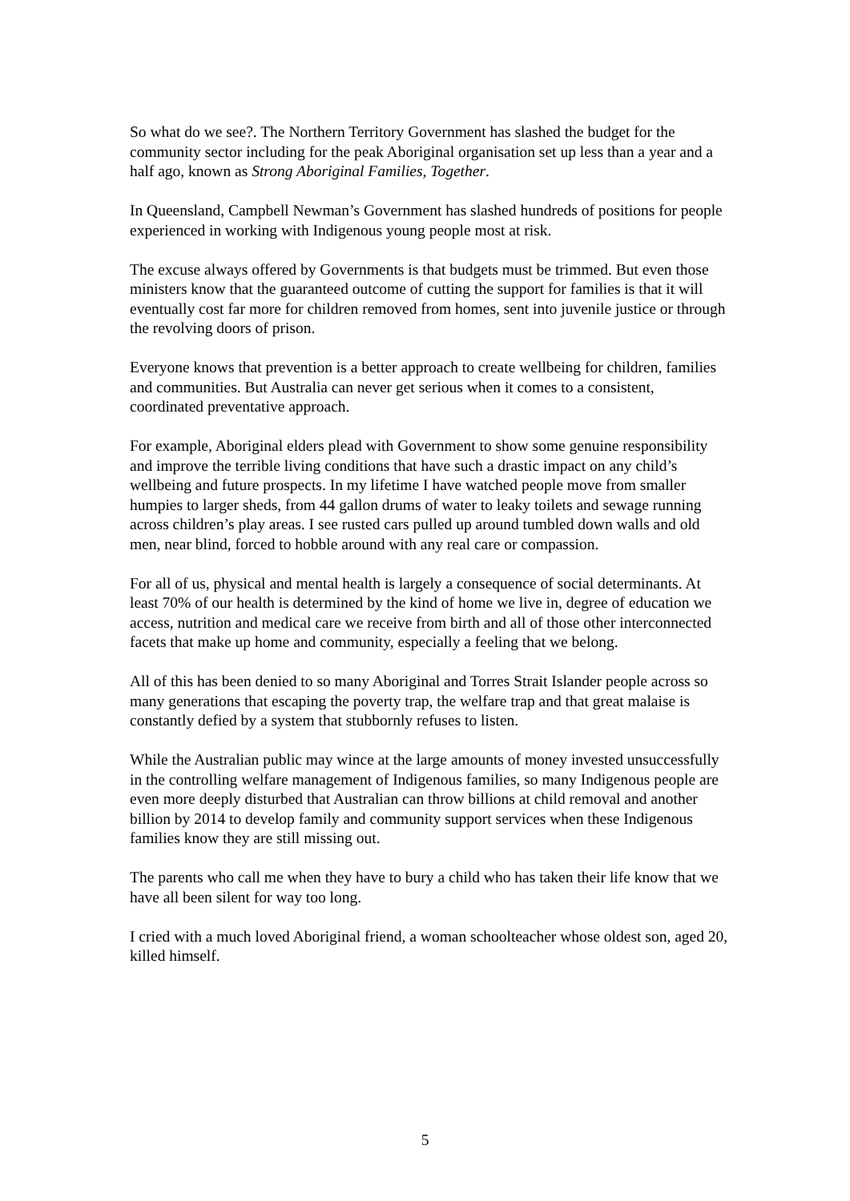So what do we see?. The Northern Territory Government has slashed the budget for the community sector including for the peak Aboriginal organisation set up less than a year and a half ago, known as Strong Aboriginal Families, Together.
In Queensland, Campbell Newman’s Government has slashed hundreds of positions for people experienced in working with Indigenous young people most at risk.
The excuse always offered by Governments is that budgets must be trimmed. But even those ministers know that the guaranteed outcome of cutting the support for families is that it will eventually cost far more for children removed from homes, sent into juvenile justice or through the revolving doors of prison.
Everyone knows that prevention is a better approach to create wellbeing for children, families and communities. But Australia can never get serious when it comes to a consistent, coordinated preventative approach.
For example, Aboriginal elders plead with Government to show some genuine responsibility and improve the terrible living conditions that have such a drastic impact on any child’s wellbeing and future prospects. In my lifetime I have watched people move from smaller humpies to larger sheds, from 44 gallon drums of water to leaky toilets and sewage running across children’s play areas. I see rusted cars pulled up around tumbled down walls and old men, near blind, forced to hobble around with any real care or compassion.
For all of us, physical and mental health is largely a consequence of social determinants. At least 70% of our health is determined by the kind of home we live in, degree of education we access, nutrition and medical care we receive from birth and all of those other interconnected facets that make up home and community, especially a feeling that we belong.
All of this has been denied to so many Aboriginal and Torres Strait Islander people across so many generations that escaping the poverty trap, the welfare trap and that great malaise is constantly defied by a system that stubbornly refuses to listen.
While the Australian public may wince at the large amounts of money invested unsuccessfully in the controlling welfare management of Indigenous families, so many Indigenous people are even more deeply disturbed that Australian can throw billions at child removal and another billion by 2014 to develop family and community support services when these Indigenous families know they are still missing out.
The parents who call me when they have to bury a child who has taken their life know that we have all been silent for way too long.
I cried with a much loved Aboriginal friend, a woman schoolteacher whose oldest son, aged 20, killed himself.
5